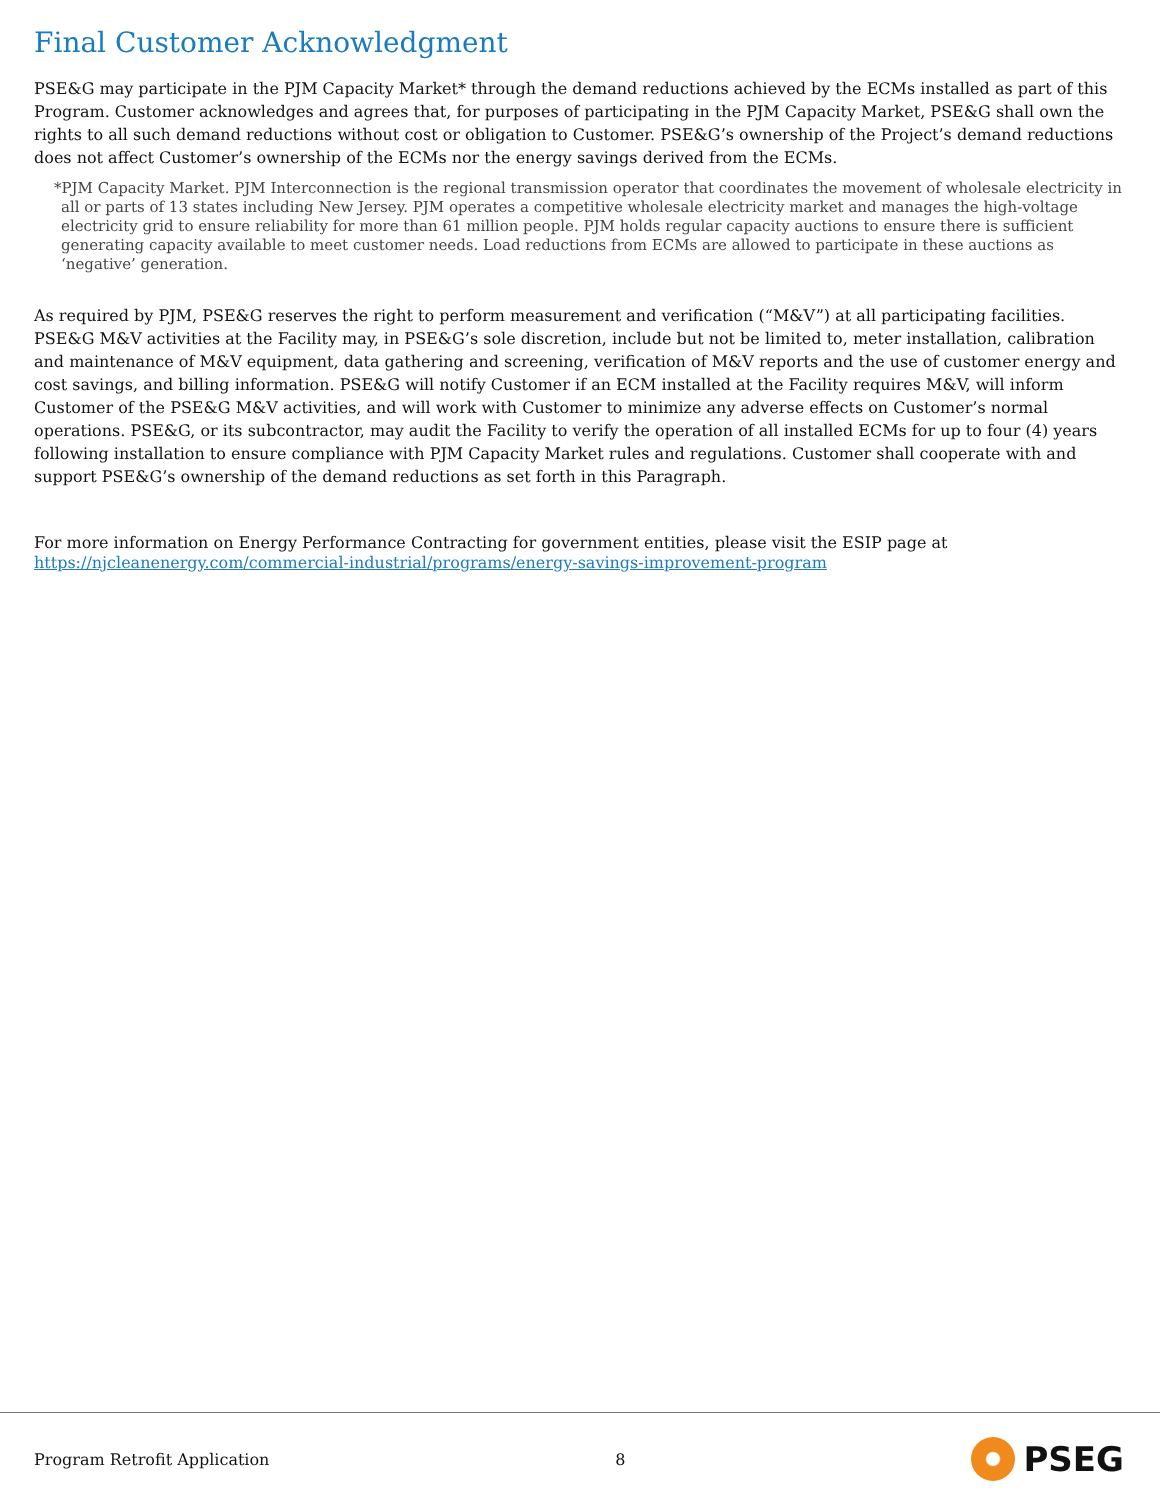Final Customer Acknowledgment
PSE&G may participate in the PJM Capacity Market* through the demand reductions achieved by the ECMs installed as part of this Program. Customer acknowledges and agrees that, for purposes of participating in the PJM Capacity Market, PSE&G shall own the rights to all such demand reductions without cost or obligation to Customer. PSE&G’s ownership of the Project’s demand reductions does not affect Customer’s ownership of the ECMs nor the energy savings derived from the ECMs.
*PJM Capacity Market. PJM Interconnection is the regional transmission operator that coordinates the movement of wholesale electricity in all or parts of 13 states including New Jersey. PJM operates a competitive wholesale electricity market and manages the high-voltage electricity grid to ensure reliability for more than 61 million people. PJM holds regular capacity auctions to ensure there is sufficient generating capacity available to meet customer needs. Load reductions from ECMs are allowed to participate in these auctions as ‘negative’ generation.
As required by PJM, PSE&G reserves the right to perform measurement and verification (“M&V”) at all participating facilities. PSE&G M&V activities at the Facility may, in PSE&G’s sole discretion, include but not be limited to, meter installation, calibration and maintenance of M&V equipment, data gathering and screening, verification of M&V reports and the use of customer energy and cost savings, and billing information. PSE&G will notify Customer if an ECM installed at the Facility requires M&V, will inform Customer of the PSE&G M&V activities, and will work with Customer to minimize any adverse effects on Customer’s normal operations. PSE&G, or its subcontractor, may audit the Facility to verify the operation of all installed ECMs for up to four (4) years following installation to ensure compliance with PJM Capacity Market rules and regulations. Customer shall cooperate with and support PSE&G’s ownership of the demand reductions as set forth in this Paragraph.
For more information on Energy Performance Contracting for government entities, please visit the ESIP page at https://njcleanenergy.com/commercial-industrial/programs/energy-savings-improvement-program
Program Retrofit Application 8 PSEG